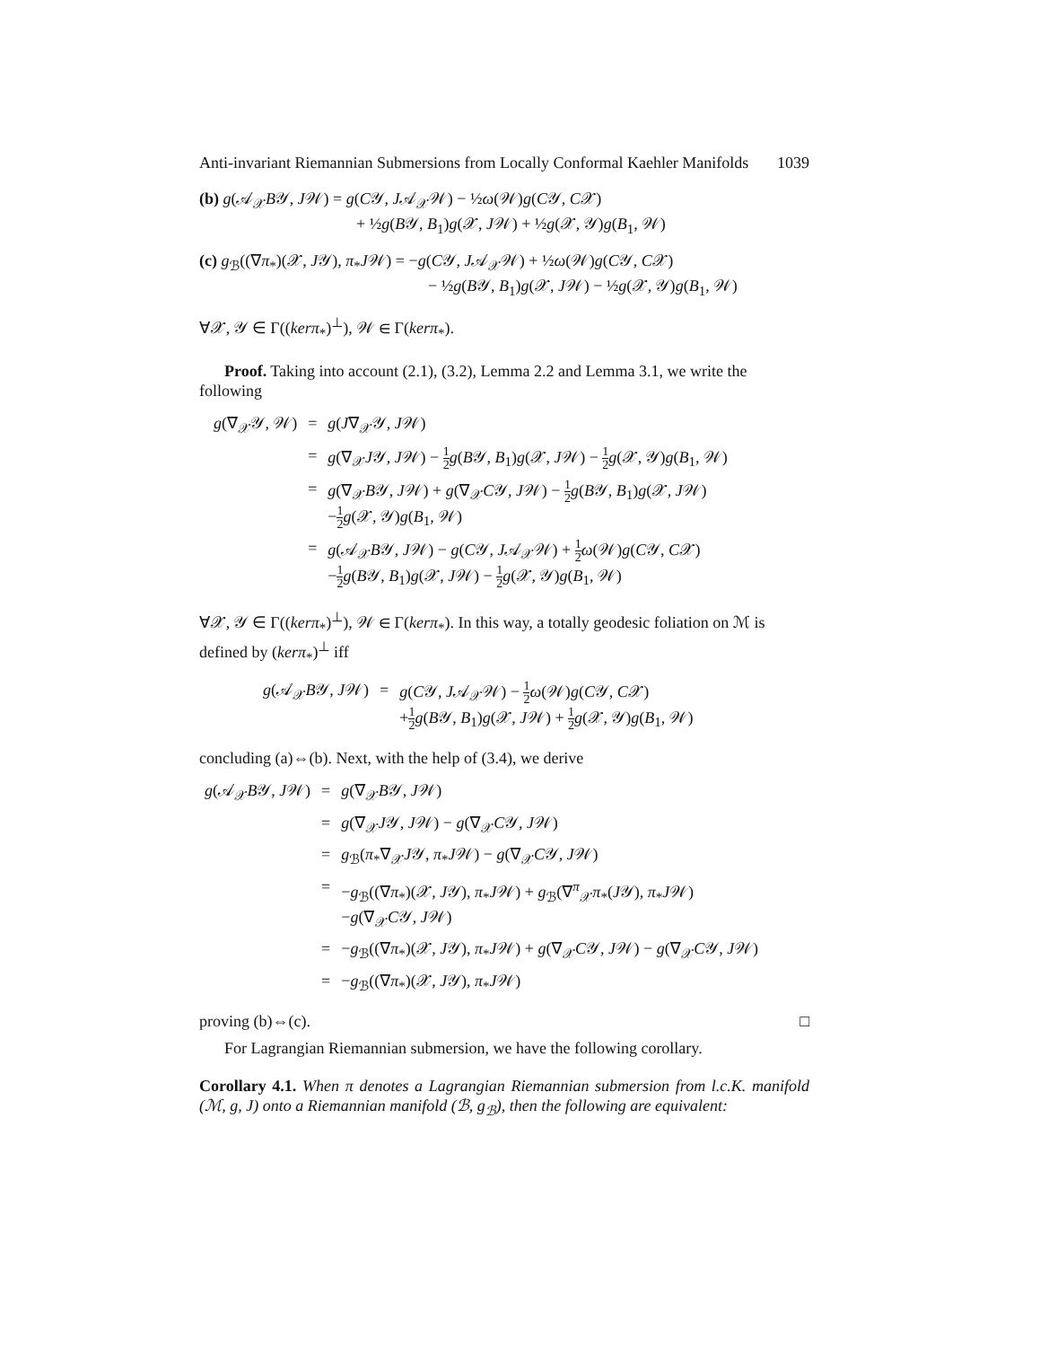Anti-invariant Riemannian Submersions from Locally Conformal Kaehler Manifolds 1039
(b) g(𝒜<sub>𝒳</sub>B𝒴, J𝒲) = g(C𝒴, J𝒜<sub>𝒳</sub>𝒲) − ½ω(𝒲)g(C𝒴, C𝒳)
+ ½g(B𝒴, B<sub>1</sub>)g(𝒳, J𝒲) + ½g(𝒳, 𝒴)g(B<sub>1</sub>, 𝒲)
(c) g<sub>ℬ</sub>((∇π<sub>*</sub>)(𝒳, J𝒴), π<sub>*</sub>J𝒲) = −g(C𝒴, J𝒜<sub>𝒳</sub>𝒲) + ½ω(𝒲)g(C𝒴, C𝒳)
− ½g(B𝒴, B<sub>1</sub>)g(𝒳, J𝒲) − ½g(𝒳, 𝒴)g(B<sub>1</sub>, 𝒲)
∀𝒳, 𝒴 ∈ Γ((kerπ<sub>*</sub>)<sup>⊥</sup>), 𝒲 ∈ Γ(kerπ<sub>*</sub>).
Proof. Taking into account (2.1), (3.2), Lemma 2.2 and Lemma 3.1, we write the following
| g (∇<sub>𝒳</sub>𝒴, 𝒲) | = | g ( J ∇<sub>𝒳</sub>𝒴, J 𝒲) |
| | = | g (∇<sub>𝒳</sub> J 𝒴, J 𝒲) − 1 2 g ( B 𝒴, B<sub>1</sub>) g (𝒳, J 𝒲) − 1 2 g (𝒳, 𝒴) g ( B<sub>1</sub>, 𝒲) |
| | = | g (∇<sub>𝒳</sub> B 𝒴, J 𝒲) + g (∇<sub>𝒳</sub> C 𝒴, J 𝒲) − 1 2 g ( B 𝒴, B<sub>1</sub>) g (𝒳, J 𝒲) − 1 2 g (𝒳, 𝒴) g ( B<sub>1</sub>, 𝒲) |
| | = | g (𝒜<sub>𝒳</sub> B 𝒴, J 𝒲) − g ( C 𝒴, J 𝒜<sub>𝒳</sub>𝒲) + 1 2 ω (𝒲) g ( C 𝒴, C 𝒳) − 1 2 g ( B 𝒴, B<sub>1</sub>) g (𝒳, J 𝒲) − 1 2 g (𝒳, 𝒴) g ( B<sub>1</sub>, 𝒲) |
∀𝒳, 𝒴 ∈ Γ((kerπ<sub>*</sub>)<sup>⊥</sup>), 𝒲 ∈ Γ(kerπ<sub>*</sub>). In this way, a totally geodesic foliation on ℳ is defined by (kerπ<sub>*</sub>)<sup>⊥</sup> iff
| g (𝒜<sub>𝒳</sub> B 𝒴, J 𝒲) | = | g ( C 𝒴, J 𝒜<sub>𝒳</sub>𝒲) − 1 2 ω (𝒲) g ( C 𝒴, C 𝒳) + 1 2 g ( B 𝒴, B<sub>1</sub>) g (𝒳, J 𝒲) + 1 2 g (𝒳, 𝒴) g ( B<sub>1</sub>, 𝒲) |
concluding (a)⇔(b). Next, with the help of (3.4), we derive
| g (𝒜<sub>𝒳</sub> B 𝒴, J 𝒲) | = | g (∇<sub>𝒳</sub> B 𝒴, J 𝒲) |
| | = | g (∇<sub>𝒳</sub> J 𝒴, J 𝒲) − g (∇<sub>𝒳</sub> C 𝒴, J 𝒲) |
| | = | g<sub>ℬ</sub>( π<sub>*</sub>∇<sub>𝒳</sub> J 𝒴, π<sub>*</sub> J 𝒲) − g (∇<sub>𝒳</sub> C 𝒴, J 𝒲) |
| | = | − g<sub>ℬ</sub>((∇ π<sub>*</sub>)(𝒳, J 𝒴), π<sub>*</sub> J 𝒲) + g<sub>ℬ</sub>(∇<sup>π</sup><sub>𝒳</sub> π<sub>*</sub>( J 𝒴), π<sub>*</sub> J 𝒲) − g (∇<sub>𝒳</sub> C 𝒴, J 𝒲) |
| | = | − g<sub>ℬ</sub>((∇ π<sub>*</sub>)(𝒳, J 𝒴), π<sub>*</sub> J 𝒲) + g (∇<sub>𝒳</sub> C 𝒴, J 𝒲) − g (∇<sub>𝒳</sub> C 𝒴, J 𝒲) |
| | = | − g<sub>ℬ</sub>((∇ π<sub>*</sub>)(𝒳, J 𝒴), π<sub>*</sub> J 𝒲) |
proving (b)⇔(c). □
For Lagrangian Riemannian submersion, we have the following corollary.
Corollary 4.1. When π denotes a Lagrangian Riemannian submersion from l.c.K. manifold (ℳ, g, J) onto a Riemannian manifold (ℬ, g<sub>ℬ</sub>), then the following are equivalent: